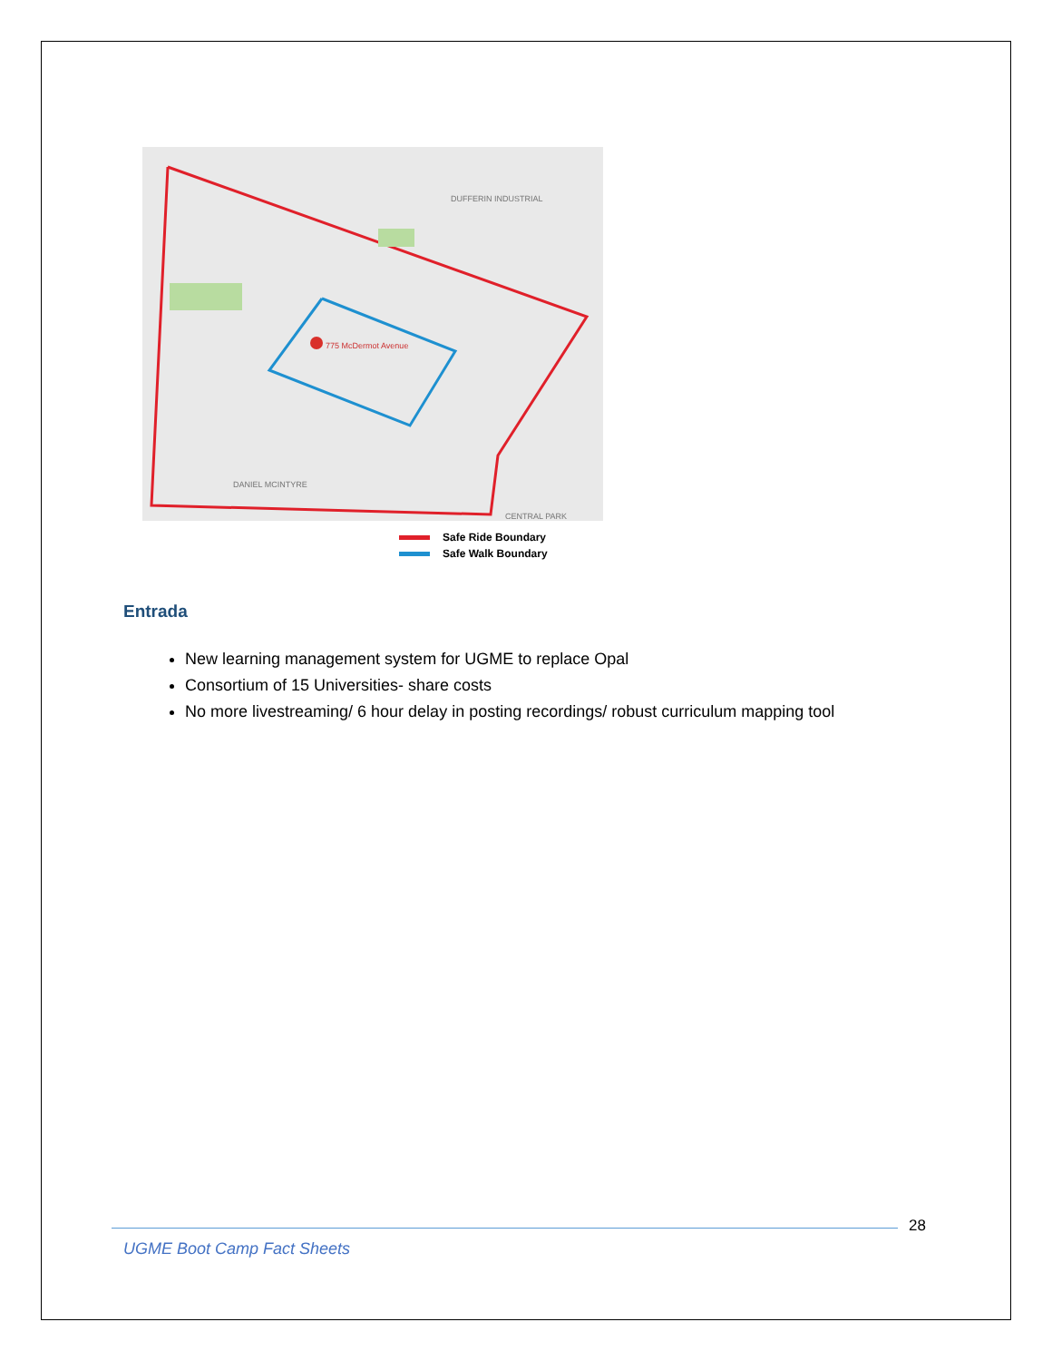775 McDermot Avenue
DUFFERIN INDUSTRIAL
DANIEL MCINTYRE
CENTRAL PARK
Safe Ride Boundary
Safe Walk Boundary
Entrada
New learning management system for UGME to replace Opal
Consortium of 15 Universities- share costs
No more livestreaming/ 6 hour delay in posting recordings/ robust curriculum mapping tool
28
UGME Boot Camp Fact Sheets